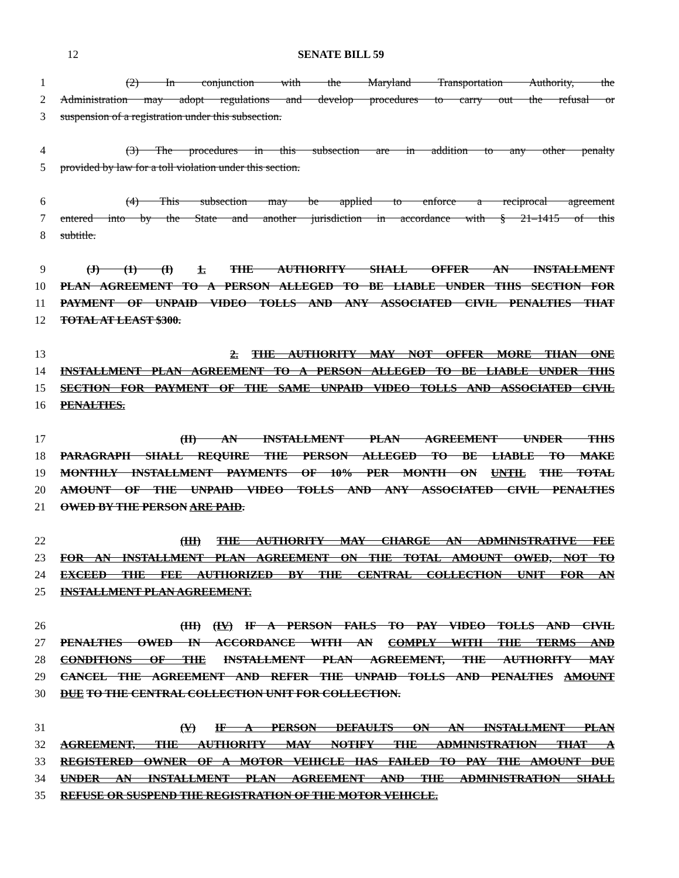12 SENATE BILL 59
1 (2) In conjunction with the Maryland Transportation Authority, the
2 Administration may adopt regulations and develop procedures to carry out the refusal or
3 suspension of a registration under this subsection.
4 (3) The procedures in this subsection are in addition to any other penalty
5 provided by law for a toll violation under this section.
6 (4) This subsection may be applied to enforce a reciprocal agreement
7 entered into by the State and another jurisdiction in accordance with § 21–1415 of this
8 subtitle.
9 (J) (1) (I) 1. THE AUTHORITY SHALL OFFER AN INSTALLMENT
10 PLAN AGREEMENT TO A PERSON ALLEGED TO BE LIABLE UNDER THIS SECTION FOR
11 PAYMENT OF UNPAID VIDEO TOLLS AND ANY ASSOCIATED CIVIL PENALTIES THAT
12 TOTAL AT LEAST $300.
13 2. THE AUTHORITY MAY NOT OFFER MORE THAN ONE
14 INSTALLMENT PLAN AGREEMENT TO A PERSON ALLEGED TO BE LIABLE UNDER THIS
15 SECTION FOR PAYMENT OF THE SAME UNPAID VIDEO TOLLS AND ASSOCIATED CIVIL
16 PENALTIES.
17 (II) AN INSTALLMENT PLAN AGREEMENT UNDER THIS
18 PARAGRAPH SHALL REQUIRE THE PERSON ALLEGED TO BE LIABLE TO MAKE
19 MONTHLY INSTALLMENT PAYMENTS OF 10% PER MONTH ON UNTIL THE TOTAL
20 AMOUNT OF THE UNPAID VIDEO TOLLS AND ANY ASSOCIATED CIVIL PENALTIES
21 OWED BY THE PERSON ARE PAID.
22 (III) THE AUTHORITY MAY CHARGE AN ADMINISTRATIVE FEE
23 FOR AN INSTALLMENT PLAN AGREEMENT ON THE TOTAL AMOUNT OWED, NOT TO
24 EXCEED THE FEE AUTHORIZED BY THE CENTRAL COLLECTION UNIT FOR AN
25 INSTALLMENT PLAN AGREEMENT.
26 (III) (IV) IF A PERSON FAILS TO PAY VIDEO TOLLS AND CIVIL
27 PENALTIES OWED IN ACCORDANCE WITH AN COMPLY WITH THE TERMS AND
28 CONDITIONS OF THE INSTALLMENT PLAN AGREEMENT, THE AUTHORITY MAY
29 CANCEL THE AGREEMENT AND REFER THE UNPAID TOLLS AND PENALTIES AMOUNT
30 DUE TO THE CENTRAL COLLECTION UNIT FOR COLLECTION.
31 (V) IF A PERSON DEFAULTS ON AN INSTALLMENT PLAN
32 AGREEMENT, THE AUTHORITY MAY NOTIFY THE ADMINISTRATION THAT A
33 REGISTERED OWNER OF A MOTOR VEHICLE HAS FAILED TO PAY THE AMOUNT DUE
34 UNDER AN INSTALLMENT PLAN AGREEMENT AND THE ADMINISTRATION SHALL
35 REFUSE OR SUSPEND THE REGISTRATION OF THE MOTOR VEHICLE.